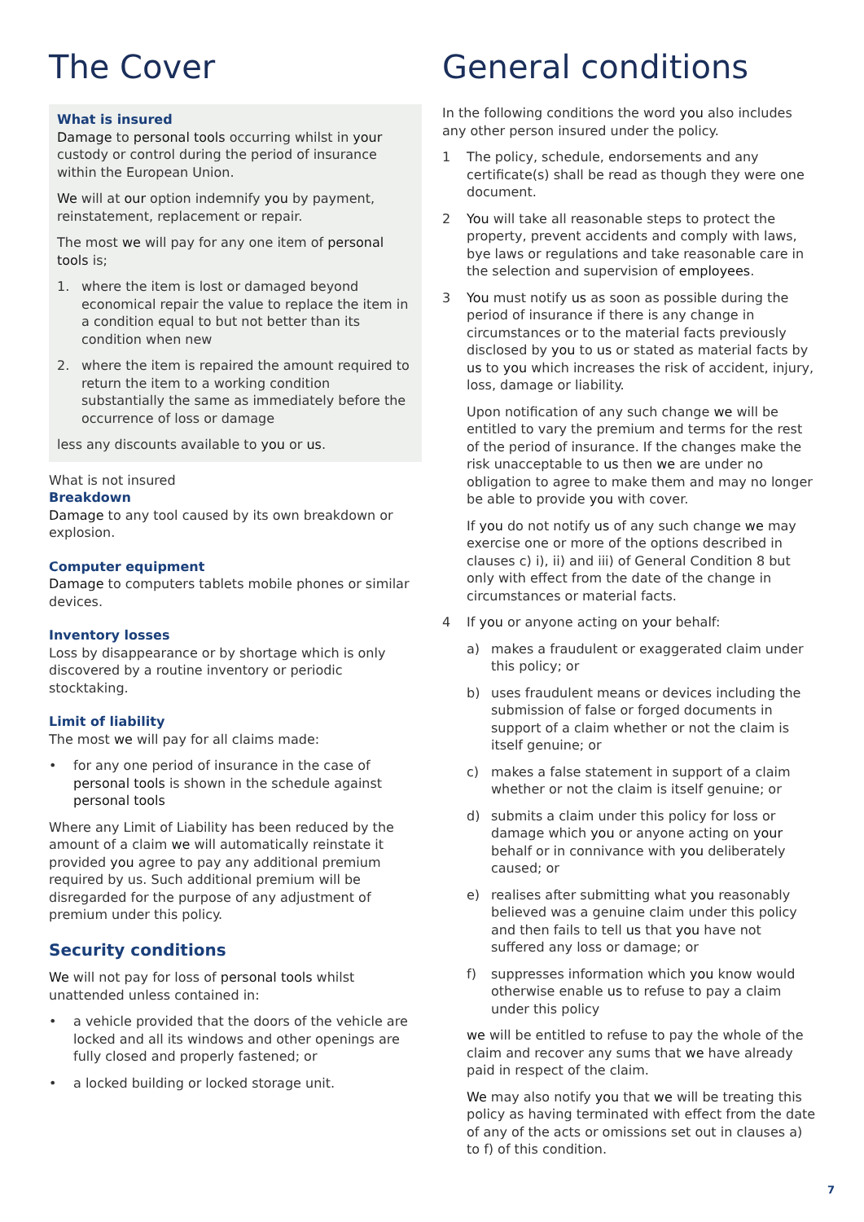The Cover
What is insured
Damage to personal tools occurring whilst in your custody or control during the period of insurance within the European Union.
We will at our option indemnify you by payment, reinstatement, replacement or repair.
The most we will pay for any one item of personal tools is;
1. where the item is lost or damaged beyond economical repair the value to replace the item in a condition equal to but not better than its condition when new
2. where the item is repaired the amount required to return the item to a working condition substantially the same as immediately before the occurrence of loss or damage
less any discounts available to you or us.
What is not insured
Breakdown
Damage to any tool caused by its own breakdown or explosion.
Computer equipment
Damage to computers tablets mobile phones or similar devices.
Inventory losses
Loss by disappearance or by shortage which is only discovered by a routine inventory or periodic stocktaking.
Limit of liability
The most we will pay for all claims made:
• for any one period of insurance in the case of personal tools is shown in the schedule against personal tools
Where any Limit of Liability has been reduced by the amount of a claim we will automatically reinstate it provided you agree to pay any additional premium required by us. Such additional premium will be disregarded for the purpose of any adjustment of premium under this policy.
Security conditions
We will not pay for loss of personal tools whilst unattended unless contained in:
• a vehicle provided that the doors of the vehicle are locked and all its windows and other openings are fully closed and properly fastened; or
• a locked building or locked storage unit.
General conditions
In the following conditions the word you also includes any other person insured under the policy.
1 The policy, schedule, endorsements and any certificate(s) shall be read as though they were one document.
2 You will take all reasonable steps to protect the property, prevent accidents and comply with laws, bye laws or regulations and take reasonable care in the selection and supervision of employees.
3 You must notify us as soon as possible during the period of insurance if there is any change in circumstances or to the material facts previously disclosed by you to us or stated as material facts by us to you which increases the risk of accident, injury, loss, damage or liability.
Upon notification of any such change we will be entitled to vary the premium and terms for the rest of the period of insurance. If the changes make the risk unacceptable to us then we are under no obligation to agree to make them and may no longer be able to provide you with cover.
If you do not notify us of any such change we may exercise one or more of the options described in clauses c) i), ii) and iii) of General Condition 8 but only with effect from the date of the change in circumstances or material facts.
4 If you or anyone acting on your behalf:
a) makes a fraudulent or exaggerated claim under this policy; or
b) uses fraudulent means or devices including the submission of false or forged documents in support of a claim whether or not the claim is itself genuine; or
c) makes a false statement in support of a claim whether or not the claim is itself genuine; or
d) submits a claim under this policy for loss or damage which you or anyone acting on your behalf or in connivance with you deliberately caused; or
e) realises after submitting what you reasonably believed was a genuine claim under this policy and then fails to tell us that you have not suffered any loss or damage; or
f) suppresses information which you know would otherwise enable us to refuse to pay a claim under this policy
we will be entitled to refuse to pay the whole of the claim and recover any sums that we have already paid in respect of the claim.
We may also notify you that we will be treating this policy as having terminated with effect from the date of any of the acts or omissions set out in clauses a) to f) of this condition.
7